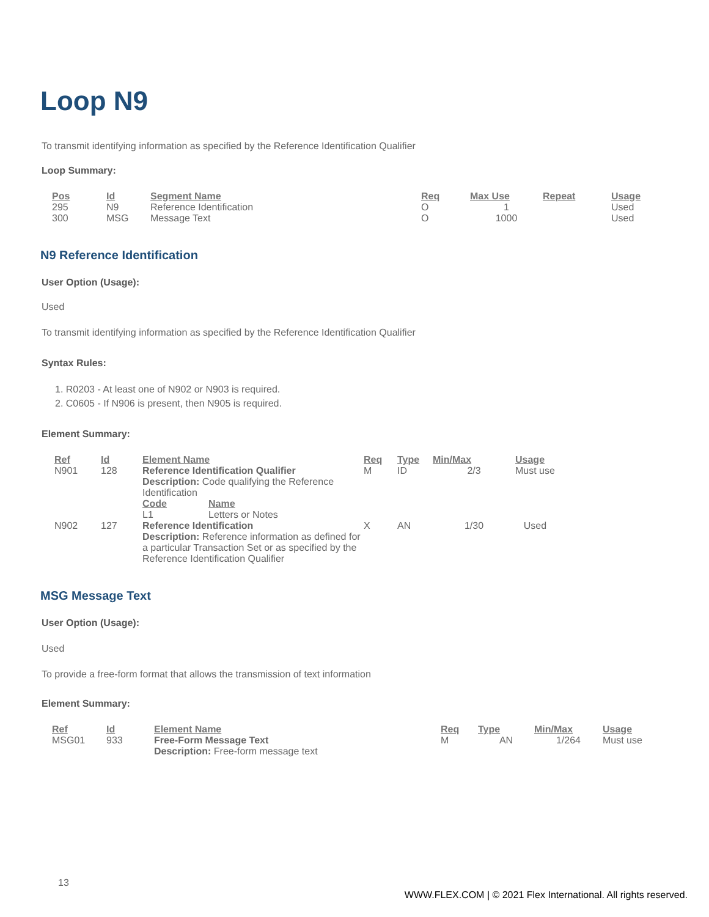Loop N9
To transmit identifying information as specified by the Reference Identification Qualifier
Loop Summary:
| Pos | Id | Segment Name | Req | Max Use | Repeat | Usage |
| --- | --- | --- | --- | --- | --- | --- |
| 295 | N9 | Reference Identification | O | 1 | | Used |
| 300 | MSG | Message Text | O | 1000 | | Used |
N9 Reference Identification
User Option (Usage):
Used
To transmit identifying information as specified by the Reference Identification Qualifier
Syntax Rules:
1. R0203 - At least one of N902 or N903 is required.
2. C0605 - If N906 is present, then N905 is required.
Element Summary:
| Ref | Id | Element Name | Req | Type | Min/Max | Usage |
| --- | --- | --- | --- | --- | --- | --- |
| N901 | 128 | Reference Identification Qualifier Description: Code qualifying the Reference Identification / Code / Name / / --- / --- / / L1 / Letters or Notes / | M | ID | 2/3 | Must use |
| N902 | 127 | Reference Identification Description: Reference information as defined for a particular Transaction Set or as specified by the Reference Identification Qualifier | X | AN | 1/30 | Used |
MSG Message Text
User Option (Usage):
Used
To provide a free-form format that allows the transmission of text information
Element Summary:
| Ref | Id | Element Name | Req | Type | Min/Max | Usage |
| --- | --- | --- | --- | --- | --- | --- |
| MSG01 | 933 | Free-Form Message Text Description: Free-form message text | M | AN | 1/264 | Must use |
13 WWW.FLEX.COM | © 2021 Flex International. All rights reserved.